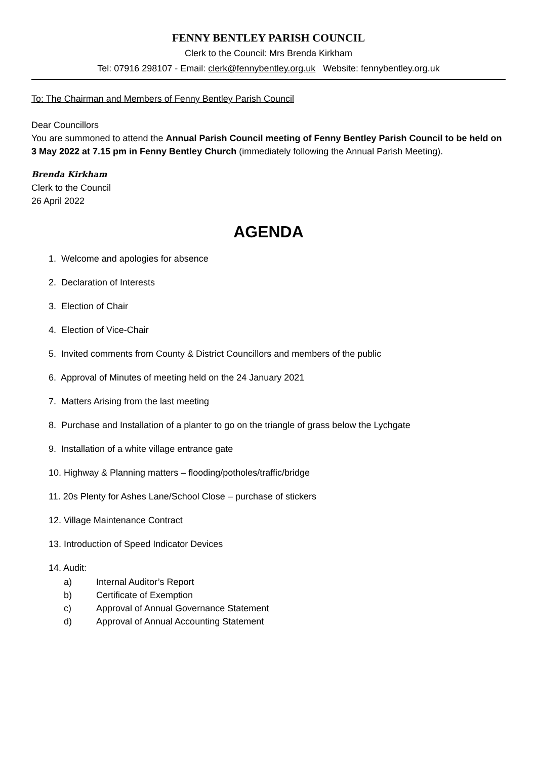FENNY BENTLEY PARISH COUNCIL
Clerk to the Council: Mrs Brenda Kirkham
Tel: 07916 298107 - Email: clerk@fennybentley.org.uk Website: fennybentley.org.uk
To: The Chairman and Members of Fenny Bentley Parish Council
Dear Councillors
You are summoned to attend the Annual Parish Council meeting of Fenny Bentley Parish Council to be held on 3 May 2022 at 7.15 pm in Fenny Bentley Church (immediately following the Annual Parish Meeting).
Brenda Kirkham
Clerk to the Council
26 April 2022
AGENDA
1. Welcome and apologies for absence
2. Declaration of Interests
3. Election of Chair
4. Election of Vice-Chair
5. Invited comments from County & District Councillors and members of the public
6. Approval of Minutes of meeting held on the 24 January 2021
7. Matters Arising from the last meeting
8. Purchase and Installation of a planter to go on the triangle of grass below the Lychgate
9. Installation of a white village entrance gate
10. Highway & Planning matters – flooding/potholes/traffic/bridge
11. 20s Plenty for Ashes Lane/School Close – purchase of stickers
12. Village Maintenance Contract
13. Introduction of Speed Indicator Devices
14. Audit:
a) Internal Auditor’s Report
b) Certificate of Exemption
c) Approval of Annual Governance Statement
d) Approval of Annual Accounting Statement